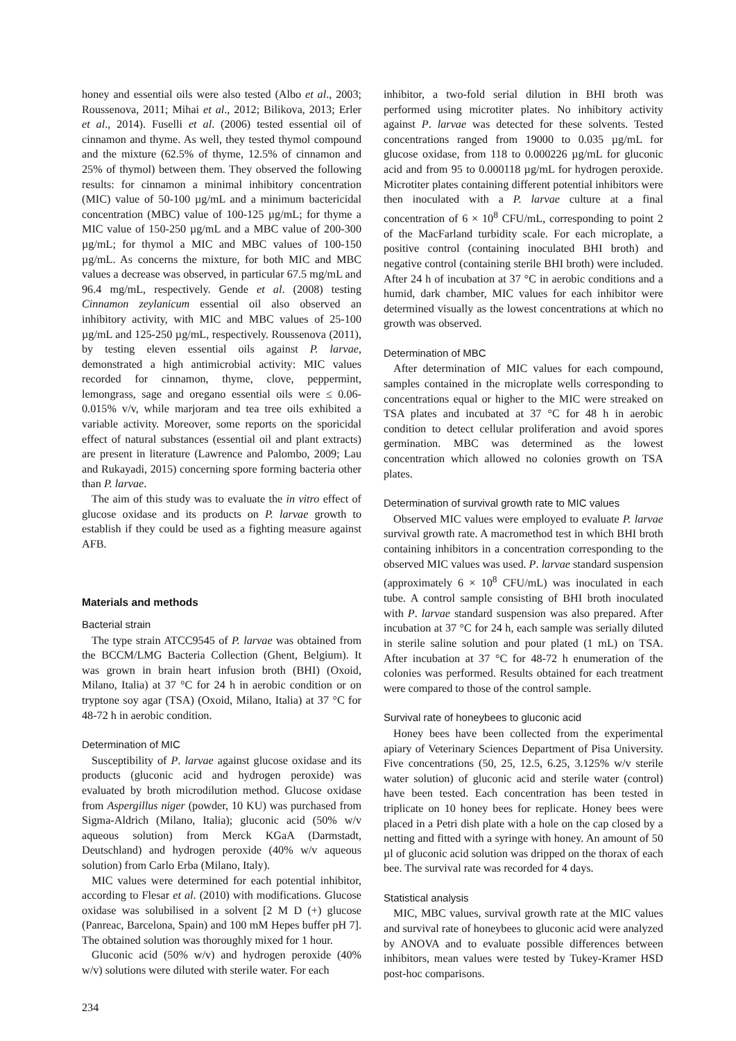honey and essential oils were also tested (Albo et al., 2003; Roussenova, 2011; Mihai et al., 2012; Bilikova, 2013; Erler et al., 2014). Fuselli et al. (2006) tested essential oil of cinnamon and thyme. As well, they tested thymol compound and the mixture (62.5% of thyme, 12.5% of cinnamon and 25% of thymol) between them. They observed the following results: for cinnamon a minimal inhibitory concentration (MIC) value of 50-100 µg/mL and a minimum bactericidal concentration (MBC) value of 100-125 µg/mL; for thyme a MIC value of 150-250 µg/mL and a MBC value of 200-300 µg/mL; for thymol a MIC and MBC values of 100-150 µg/mL. As concerns the mixture, for both MIC and MBC values a decrease was observed, in particular 67.5 mg/mL and 96.4 mg/mL, respectively. Gende et al. (2008) testing Cinnamon zeylanicum essential oil also observed an inhibitory activity, with MIC and MBC values of 25-100 µg/mL and 125-250 µg/mL, respectively. Roussenova (2011), by testing eleven essential oils against P. larvae, demonstrated a high antimicrobial activity: MIC values recorded for cinnamon, thyme, clove, peppermint, lemongrass, sage and oregano essential oils were ≤ 0.06-0.015% v/v, while marjoram and tea tree oils exhibited a variable activity. Moreover, some reports on the sporicidal effect of natural substances (essential oil and plant extracts) are present in literature (Lawrence and Palombo, 2009; Lau and Rukayadi, 2015) concerning spore forming bacteria other than P. larvae.
The aim of this study was to evaluate the in vitro effect of glucose oxidase and its products on P. larvae growth to establish if they could be used as a fighting measure against AFB.
Materials and methods
Bacterial strain
The type strain ATCC9545 of P. larvae was obtained from the BCCM/LMG Bacteria Collection (Ghent, Belgium). It was grown in brain heart infusion broth (BHI) (Oxoid, Milano, Italia) at 37 °C for 24 h in aerobic condition or on tryptone soy agar (TSA) (Oxoid, Milano, Italia) at 37 °C for 48-72 h in aerobic condition.
Determination of MIC
Susceptibility of P. larvae against glucose oxidase and its products (gluconic acid and hydrogen peroxide) was evaluated by broth microdilution method. Glucose oxidase from Aspergillus niger (powder, 10 KU) was purchased from Sigma-Aldrich (Milano, Italia); gluconic acid (50% w/v aqueous solution) from Merck KGaA (Darmstadt, Deutschland) and hydrogen peroxide (40% w/v aqueous solution) from Carlo Erba (Milano, Italy).
MIC values were determined for each potential inhibitor, according to Flesar et al. (2010) with modifications. Glucose oxidase was solubilised in a solvent [2 M D (+) glucose (Panreac, Barcelona, Spain) and 100 mM Hepes buffer pH 7]. The obtained solution was thoroughly mixed for 1 hour.
Gluconic acid (50% w/v) and hydrogen peroxide (40% w/v) solutions were diluted with sterile water. For each
inhibitor, a two-fold serial dilution in BHI broth was performed using microtiter plates. No inhibitory activity against P. larvae was detected for these solvents. Tested concentrations ranged from 19000 to 0.035 µg/mL for glucose oxidase, from 118 to 0.000226 µg/mL for gluconic acid and from 95 to 0.000118 µg/mL for hydrogen peroxide. Microtiter plates containing different potential inhibitors were then inoculated with a P. larvae culture at a final concentration of 6 × 10<sup>8</sup> CFU/mL, corresponding to point 2 of the MacFarland turbidity scale. For each microplate, a positive control (containing inoculated BHI broth) and negative control (containing sterile BHI broth) were included. After 24 h of incubation at 37 °C in aerobic conditions and a humid, dark chamber, MIC values for each inhibitor were determined visually as the lowest concentrations at which no growth was observed.
Determination of MBC
After determination of MIC values for each compound, samples contained in the microplate wells corresponding to concentrations equal or higher to the MIC were streaked on TSA plates and incubated at 37 °C for 48 h in aerobic condition to detect cellular proliferation and avoid spores germination. MBC was determined as the lowest concentration which allowed no colonies growth on TSA plates.
Determination of survival growth rate to MIC values
Observed MIC values were employed to evaluate P. larvae survival growth rate. A macromethod test in which BHI broth containing inhibitors in a concentration corresponding to the observed MIC values was used. P. larvae standard suspension (approximately 6 × 10<sup>8</sup> CFU/mL) was inoculated in each tube. A control sample consisting of BHI broth inoculated with P. larvae standard suspension was also prepared. After incubation at 37 °C for 24 h, each sample was serially diluted in sterile saline solution and pour plated (1 mL) on TSA. After incubation at 37 °C for 48-72 h enumeration of the colonies was performed. Results obtained for each treatment were compared to those of the control sample.
Survival rate of honeybees to gluconic acid
Honey bees have been collected from the experimental apiary of Veterinary Sciences Department of Pisa University. Five concentrations (50, 25, 12.5, 6.25, 3.125% w/v sterile water solution) of gluconic acid and sterile water (control) have been tested. Each concentration has been tested in triplicate on 10 honey bees for replicate. Honey bees were placed in a Petri dish plate with a hole on the cap closed by a netting and fitted with a syringe with honey. An amount of 50 µl of gluconic acid solution was dripped on the thorax of each bee. The survival rate was recorded for 4 days.
Statistical analysis
MIC, MBC values, survival growth rate at the MIC values and survival rate of honeybees to gluconic acid were analyzed by ANOVA and to evaluate possible differences between inhibitors, mean values were tested by Tukey-Kramer HSD post-hoc comparisons.
234